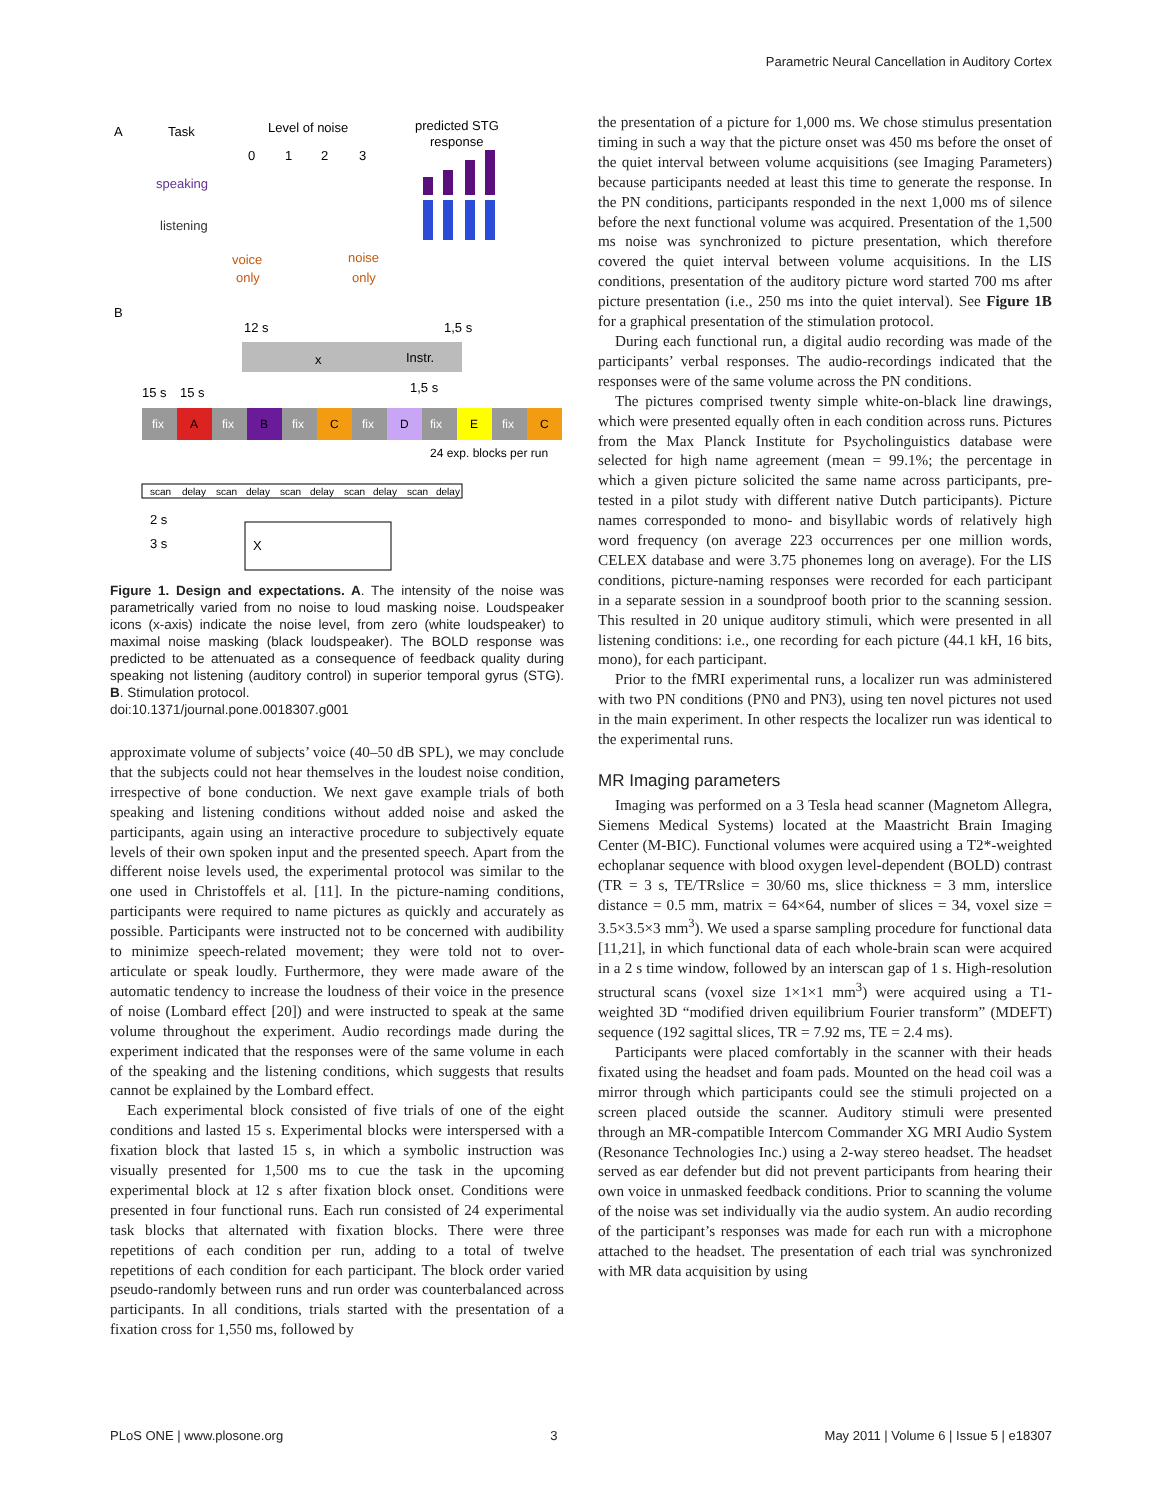Parametric Neural Cancellation in Auditory Cortex
A
Task
Level of noise
predicted STG
response
0
1
2
3
speaking
listening
voice
only
noise
only
B
12 s
1,5 s
x
Instr.
1,5 s
15 s
15 s
fix
A
fix
B
fix
C
fix
D
fix
E
fix
C
24 exp. blocks per run
scan
delay
scan
delay
scan
delay
scan
delay
scan
delay
2 s
3 s
X
Figure 1. Design and expectations. A. The intensity of the noise was parametrically varied from no noise to loud masking noise. Loudspeaker icons (x-axis) indicate the noise level, from zero (white loudspeaker) to maximal noise masking (black loudspeaker). The BOLD response was predicted to be attenuated as a consequence of feedback quality during speaking not listening (auditory control) in superior temporal gyrus (STG). B. Stimulation protocol.
doi:10.1371/journal.pone.0018307.g001
approximate volume of subjects’ voice (40–50 dB SPL), we may conclude that the subjects could not hear themselves in the loudest noise condition, irrespective of bone conduction. We next gave example trials of both speaking and listening conditions without added noise and asked the participants, again using an interactive procedure to subjectively equate levels of their own spoken input and the presented speech. Apart from the different noise levels used, the experimental protocol was similar to the one used in Christoffels et al. [11]. In the picture-naming conditions, participants were required to name pictures as quickly and accurately as possible. Participants were instructed not to be concerned with audibility to minimize speech-related movement; they were told not to over-articulate or speak loudly. Furthermore, they were made aware of the automatic tendency to increase the loudness of their voice in the presence of noise (Lombard effect [20]) and were instructed to speak at the same volume throughout the experiment. Audio recordings made during the experiment indicated that the responses were of the same volume in each of the speaking and the listening conditions, which suggests that results cannot be explained by the Lombard effect.
Each experimental block consisted of five trials of one of the eight conditions and lasted 15 s. Experimental blocks were interspersed with a fixation block that lasted 15 s, in which a symbolic instruction was visually presented for 1,500 ms to cue the task in the upcoming experimental block at 12 s after fixation block onset. Conditions were presented in four functional runs. Each run consisted of 24 experimental task blocks that alternated with fixation blocks. There were three repetitions of each condition per run, adding to a total of twelve repetitions of each condition for each participant. The block order varied pseudo-randomly between runs and run order was counterbalanced across participants. In all conditions, trials started with the presentation of a fixation cross for 1,550 ms, followed by
the presentation of a picture for 1,000 ms. We chose stimulus presentation timing in such a way that the picture onset was 450 ms before the onset of the quiet interval between volume acquisitions (see Imaging Parameters) because participants needed at least this time to generate the response. In the PN conditions, participants responded in the next 1,000 ms of silence before the next functional volume was acquired. Presentation of the 1,500 ms noise was synchronized to picture presentation, which therefore covered the quiet interval between volume acquisitions. In the LIS conditions, presentation of the auditory picture word started 700 ms after picture presentation (i.e., 250 ms into the quiet interval). See Figure 1B for a graphical presentation of the stimulation protocol.
During each functional run, a digital audio recording was made of the participants’ verbal responses. The audio-recordings indicated that the responses were of the same volume across the PN conditions.
The pictures comprised twenty simple white-on-black line drawings, which were presented equally often in each condition across runs. Pictures from the Max Planck Institute for Psycholinguistics database were selected for high name agreement (mean = 99.1%; the percentage in which a given picture solicited the same name across participants, pre-tested in a pilot study with different native Dutch participants). Picture names corresponded to mono- and bisyllabic words of relatively high word frequency (on average 223 occurrences per one million words, CELEX database and were 3.75 phonemes long on average). For the LIS conditions, picture-naming responses were recorded for each participant in a separate session in a soundproof booth prior to the scanning session. This resulted in 20 unique auditory stimuli, which were presented in all listening conditions: i.e., one recording for each picture (44.1 kH, 16 bits, mono), for each participant.
Prior to the fMRI experimental runs, a localizer run was administered with two PN conditions (PN0 and PN3), using ten novel pictures not used in the main experiment. In other respects the localizer run was identical to the experimental runs.
MR Imaging parameters
Imaging was performed on a 3 Tesla head scanner (Magnetom Allegra, Siemens Medical Systems) located at the Maastricht Brain Imaging Center (M-BIC). Functional volumes were acquired using a T2*-weighted echoplanar sequence with blood oxygen level-dependent (BOLD) contrast (TR = 3 s, TE/TRslice = 30/60 ms, slice thickness = 3 mm, interslice distance = 0.5 mm, matrix = 64×64, number of slices = 34, voxel size = 3.5×3.5×3 mm<sup>3</sup>). We used a sparse sampling procedure for functional data [11,21], in which functional data of each whole-brain scan were acquired in a 2 s time window, followed by an interscan gap of 1 s. High-resolution structural scans (voxel size 1×1×1 mm<sup>3</sup>) were acquired using a T1-weighted 3D “modified driven equilibrium Fourier transform” (MDEFT) sequence (192 sagittal slices, TR = 7.92 ms, TE = 2.4 ms).
Participants were placed comfortably in the scanner with their heads fixated using the headset and foam pads. Mounted on the head coil was a mirror through which participants could see the stimuli projected on a screen placed outside the scanner. Auditory stimuli were presented through an MR-compatible Intercom Commander XG MRI Audio System (Resonance Technologies Inc.) using a 2-way stereo headset. The headset served as ear defender but did not prevent participants from hearing their own voice in unmasked feedback conditions. Prior to scanning the volume of the noise was set individually via the audio system. An audio recording of the participant’s responses was made for each run with a microphone attached to the headset. The presentation of each trial was synchronized with MR data acquisition by using
PLoS ONE | www.plosone.org 3 May 2011 | Volume 6 | Issue 5 | e18307